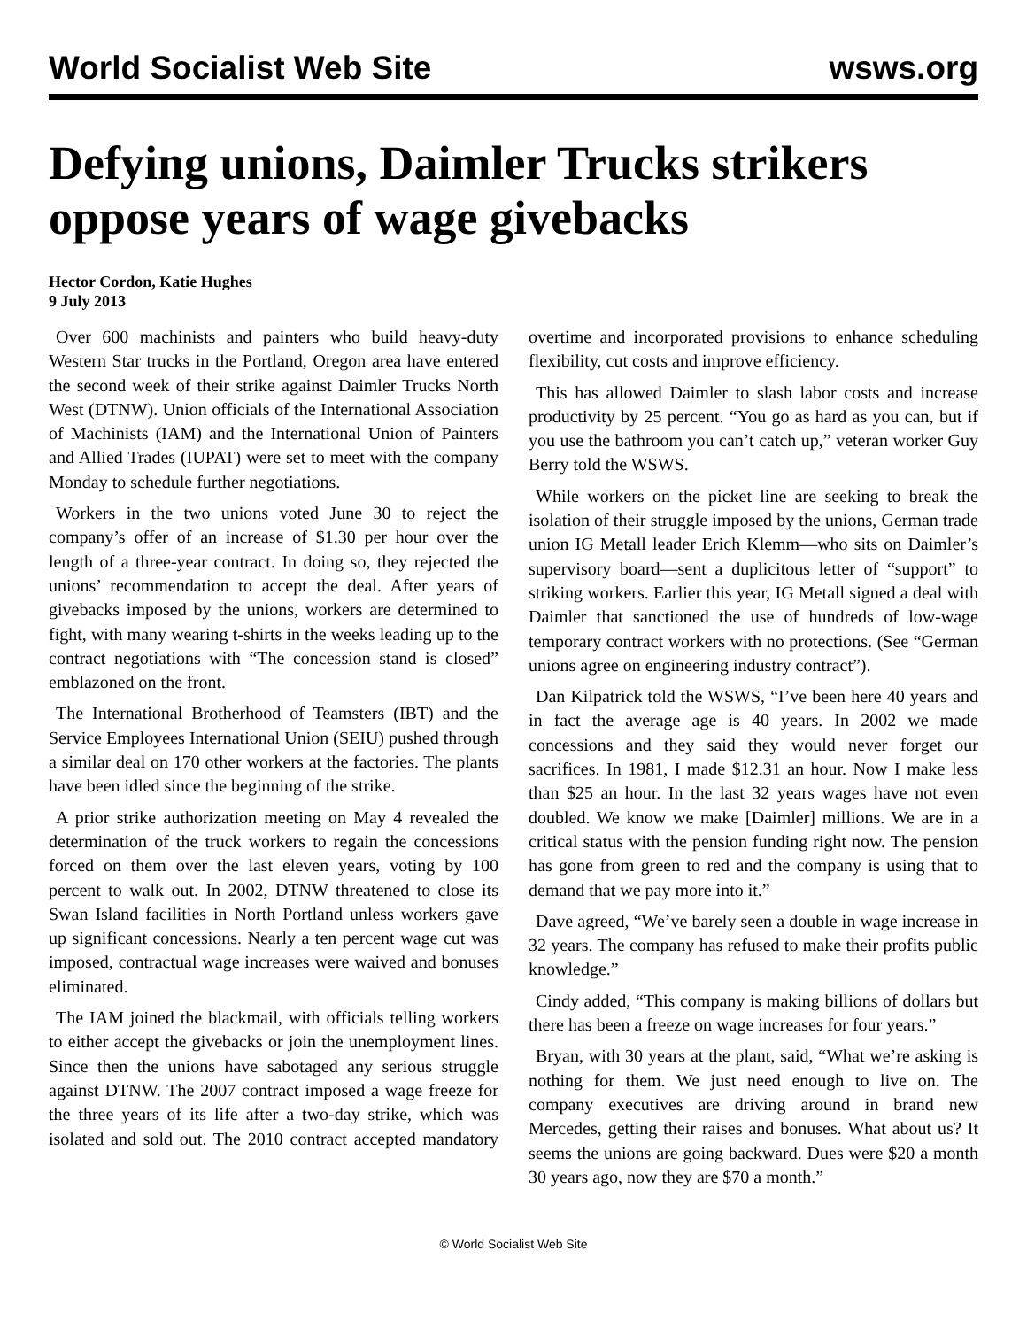World Socialist Web Site wsws.org
Defying unions, Daimler Trucks strikers oppose years of wage givebacks
Hector Cordon, Katie Hughes
9 July 2013
Over 600 machinists and painters who build heavy-duty Western Star trucks in the Portland, Oregon area have entered the second week of their strike against Daimler Trucks North West (DTNW). Union officials of the International Association of Machinists (IAM) and the International Union of Painters and Allied Trades (IUPAT) were set to meet with the company Monday to schedule further negotiations.
Workers in the two unions voted June 30 to reject the company’s offer of an increase of $1.30 per hour over the length of a three-year contract. In doing so, they rejected the unions’ recommendation to accept the deal. After years of givebacks imposed by the unions, workers are determined to fight, with many wearing t-shirts in the weeks leading up to the contract negotiations with “The concession stand is closed” emblazoned on the front.
The International Brotherhood of Teamsters (IBT) and the Service Employees International Union (SEIU) pushed through a similar deal on 170 other workers at the factories. The plants have been idled since the beginning of the strike.
A prior strike authorization meeting on May 4 revealed the determination of the truck workers to regain the concessions forced on them over the last eleven years, voting by 100 percent to walk out. In 2002, DTNW threatened to close its Swan Island facilities in North Portland unless workers gave up significant concessions. Nearly a ten percent wage cut was imposed, contractual wage increases were waived and bonuses eliminated.
The IAM joined the blackmail, with officials telling workers to either accept the givebacks or join the unemployment lines. Since then the unions have sabotaged any serious struggle against DTNW. The 2007 contract imposed a wage freeze for the three years of its life after a two-day strike, which was isolated and sold out. The 2010 contract accepted mandatory overtime and incorporated provisions to enhance scheduling flexibility, cut costs and improve efficiency.
This has allowed Daimler to slash labor costs and increase productivity by 25 percent. “You go as hard as you can, but if you use the bathroom you can’t catch up,” veteran worker Guy Berry told the WSWS.
While workers on the picket line are seeking to break the isolation of their struggle imposed by the unions, German trade union IG Metall leader Erich Klemm—who sits on Daimler’s supervisory board—sent a duplicitous letter of “support” to striking workers. Earlier this year, IG Metall signed a deal with Daimler that sanctioned the use of hundreds of low-wage temporary contract workers with no protections. (See “German unions agree on engineering industry contract”).
Dan Kilpatrick told the WSWS, “I’ve been here 40 years and in fact the average age is 40 years. In 2002 we made concessions and they said they would never forget our sacrifices. In 1981, I made $12.31 an hour. Now I make less than $25 an hour. In the last 32 years wages have not even doubled. We know we make [Daimler] millions. We are in a critical status with the pension funding right now. The pension has gone from green to red and the company is using that to demand that we pay more into it.”
Dave agreed, “We’ve barely seen a double in wage increase in 32 years. The company has refused to make their profits public knowledge.”
Cindy added, “This company is making billions of dollars but there has been a freeze on wage increases for four years.”
Bryan, with 30 years at the plant, said, “What we’re asking is nothing for them. We just need enough to live on. The company executives are driving around in brand new Mercedes, getting their raises and bonuses. What about us? It seems the unions are going backward. Dues were $20 a month 30 years ago, now they are $70 a month.”
© World Socialist Web Site